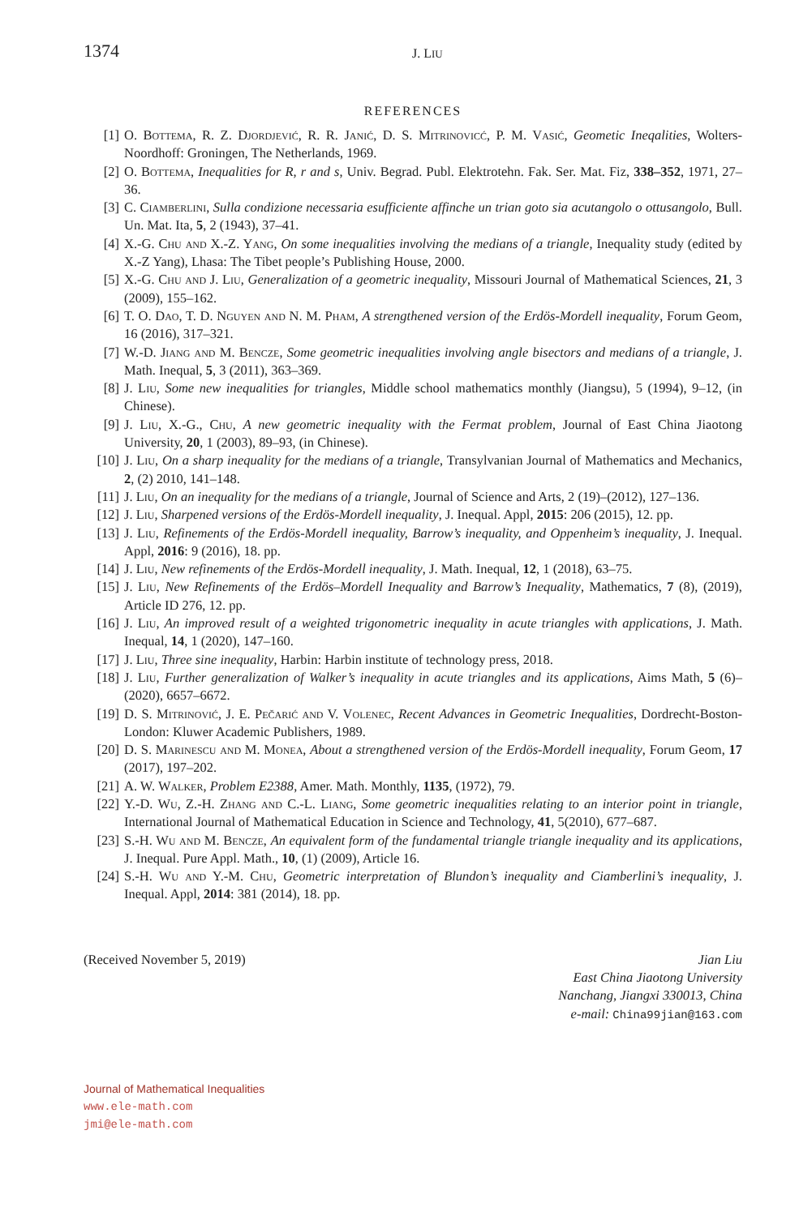1374 J. LIU
REFERENCES
[1] O. Bottema, R. Z. Djordjević, R. R. Janić, D. S. Mitrinovicć, P. M. Vasić, Geometic Ineqalities, Wolters-Noordhoff: Groningen, The Netherlands, 1969.
[2] O. Bottema, Inequalities for R, r and s, Univ. Begrad. Publ. Elektrotehn. Fak. Ser. Mat. Fiz, 338–352, 1971, 27–36.
[3] C. Ciamberlini, Sulla condizione necessaria esufficiente affinche un trian goto sia acutangolo o ottusangolo, Bull. Un. Mat. Ita, 5, 2 (1943), 37–41.
[4] X.-G. Chu and X.-Z. Yang, On some inequalities involving the medians of a triangle, Inequality study (edited by X.-Z Yang), Lhasa: The Tibet people’s Publishing House, 2000.
[5] X.-G. Chu and J. Liu, Generalization of a geometric inequality, Missouri Journal of Mathematical Sciences, 21, 3 (2009), 155–162.
[6] T. O. Dao, T. D. Nguyen and N. M. Pham, A strengthened version of the Erdös-Mordell inequality, Forum Geom, 16 (2016), 317–321.
[7] W.-D. Jiang and M. Bencze, Some geometric inequalities involving angle bisectors and medians of a triangle, J. Math. Inequal, 5, 3 (2011), 363–369.
[8] J. Liu, Some new inequalities for triangles, Middle school mathematics monthly (Jiangsu), 5 (1994), 9–12, (in Chinese).
[9] J. Liu, X.-G., Chu, A new geometric inequality with the Fermat problem, Journal of East China Jiaotong University, 20, 1 (2003), 89–93, (in Chinese).
[10] J. Liu, On a sharp inequality for the medians of a triangle, Transylvanian Journal of Mathematics and Mechanics, 2, (2) 2010, 141–148.
[11] J. Liu, On an inequality for the medians of a triangle, Journal of Science and Arts, 2 (19)–(2012), 127–136.
[12] J. Liu, Sharpened versions of the Erdös-Mordell inequality, J. Inequal. Appl, 2015: 206 (2015), 12. pp.
[13] J. Liu, Refinements of the Erdös-Mordell inequality, Barrow’s inequality, and Oppenheim’s inequality, J. Inequal. Appl, 2016: 9 (2016), 18. pp.
[14] J. Liu, New refinements of the Erdös-Mordell inequality, J. Math. Inequal, 12, 1 (2018), 63–75.
[15] J. Liu, New Refinements of the Erdös–Mordell Inequality and Barrow’s Inequality, Mathematics, 7 (8), (2019), Article ID 276, 12. pp.
[16] J. Liu, An improved result of a weighted trigonometric inequality in acute triangles with applications, J. Math. Inequal, 14, 1 (2020), 147–160.
[17] J. Liu, Three sine inequality, Harbin: Harbin institute of technology press, 2018.
[18] J. Liu, Further generalization of Walker’s inequality in acute triangles and its applications, Aims Math, 5 (6)–(2020), 6657–6672.
[19] D. S. Mitrinović, J. E. Pečarić and V. Volenec, Recent Advances in Geometric Inequalities, Dordrecht-Boston-London: Kluwer Academic Publishers, 1989.
[20] D. S. Marinescu and M. Monea, About a strengthened version of the Erdös-Mordell inequality, Forum Geom, 17 (2017), 197–202.
[21] A. W. Walker, Problem E2388, Amer. Math. Monthly, 1135, (1972), 79.
[22] Y.-D. Wu, Z.-H. Zhang and C.-L. Liang, Some geometric inequalities relating to an interior point in triangle, International Journal of Mathematical Education in Science and Technology, 41, 5(2010), 677–687.
[23] S.-H. Wu and M. Bencze, An equivalent form of the fundamental triangle triangle inequality and its applications, J. Inequal. Pure Appl. Math., 10, (1) (2009), Article 16.
[24] S.-H. Wu and Y.-M. Chu, Geometric interpretation of Blundon’s inequality and Ciamberlini’s inequality, J. Inequal. Appl, 2014: 381 (2014), 18. pp.
(Received November 5, 2019) Jian Liu
East China Jiaotong University
Nanchang, Jiangxi 330013, China
e-mail: China99jian@163.com
Journal of Mathematical Inequalities
www.ele-math.com
jmi@ele-math.com